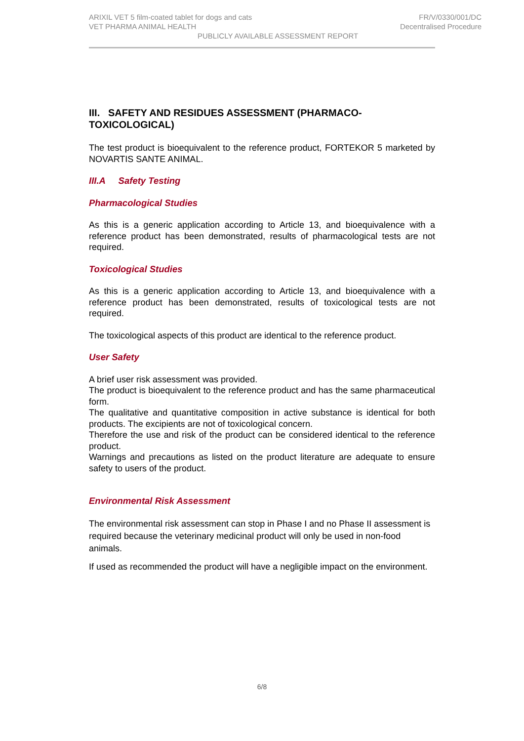ARIXIL VET 5 film-coated tablet for dogs and cats FR/V/0330/001/DC
VET PHARMA ANIMAL HEALTH Decentralised Procedure
PUBLICLY AVAILABLE ASSESSMENT REPORT
III. SAFETY AND RESIDUES ASSESSMENT (PHARMACO-TOXICOLOGICAL)
The test product is bioequivalent to the reference product, FORTEKOR 5 marketed by NOVARTIS SANTE ANIMAL.
III.A Safety Testing
Pharmacological Studies
As this is a generic application according to Article 13, and bioequivalence with a reference product has been demonstrated, results of pharmacological tests are not required.
Toxicological Studies
As this is a generic application according to Article 13, and bioequivalence with a reference product has been demonstrated, results of toxicological tests are not required.
The toxicological aspects of this product are identical to the reference product.
User Safety
A brief user risk assessment was provided.
The product is bioequivalent to the reference product and has the same pharmaceutical form.
The qualitative and quantitative composition in active substance is identical for both products. The excipients are not of toxicological concern.
Therefore the use and risk of the product can be considered identical to the reference product.
Warnings and precautions as listed on the product literature are adequate to ensure safety to users of the product.
Environmental Risk Assessment
The environmental risk assessment can stop in Phase I and no Phase II assessment is required because the veterinary medicinal product will only be used in non-food animals.
If used as recommended the product will have a negligible impact on the environment.
6/8